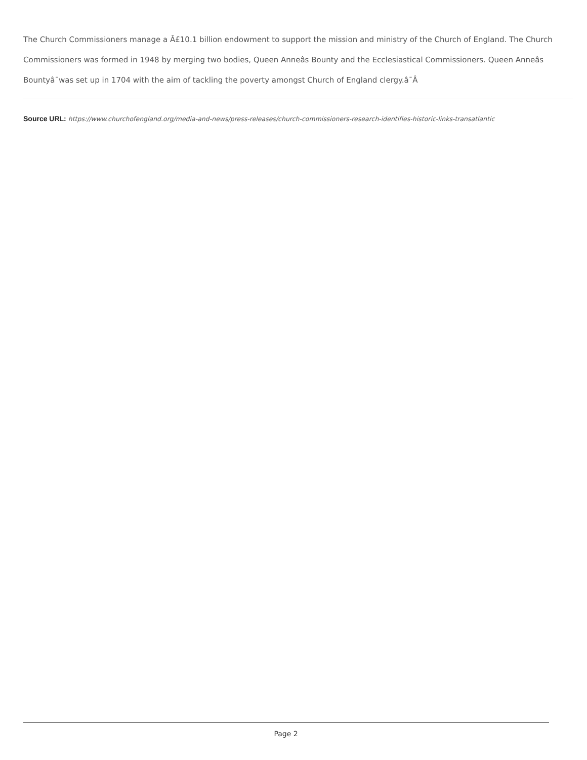The Church Commissioners manage a Â£10.1 billion endowment to support the mission and ministry of the Church of England. The Church Commissioners was formed in 1948 by merging two bodies, Queen Anneâs Bounty and the Ecclesiastical Commissioners. Queen Anneâs Bountyâ¯was set up in 1704 with the aim of tackling the poverty amongst Church of England clergy.â¯Â
Source URL: https://www.churchofengland.org/media-and-news/press-releases/church-commissioners-research-identifies-historic-links-transatlantic
Page 2